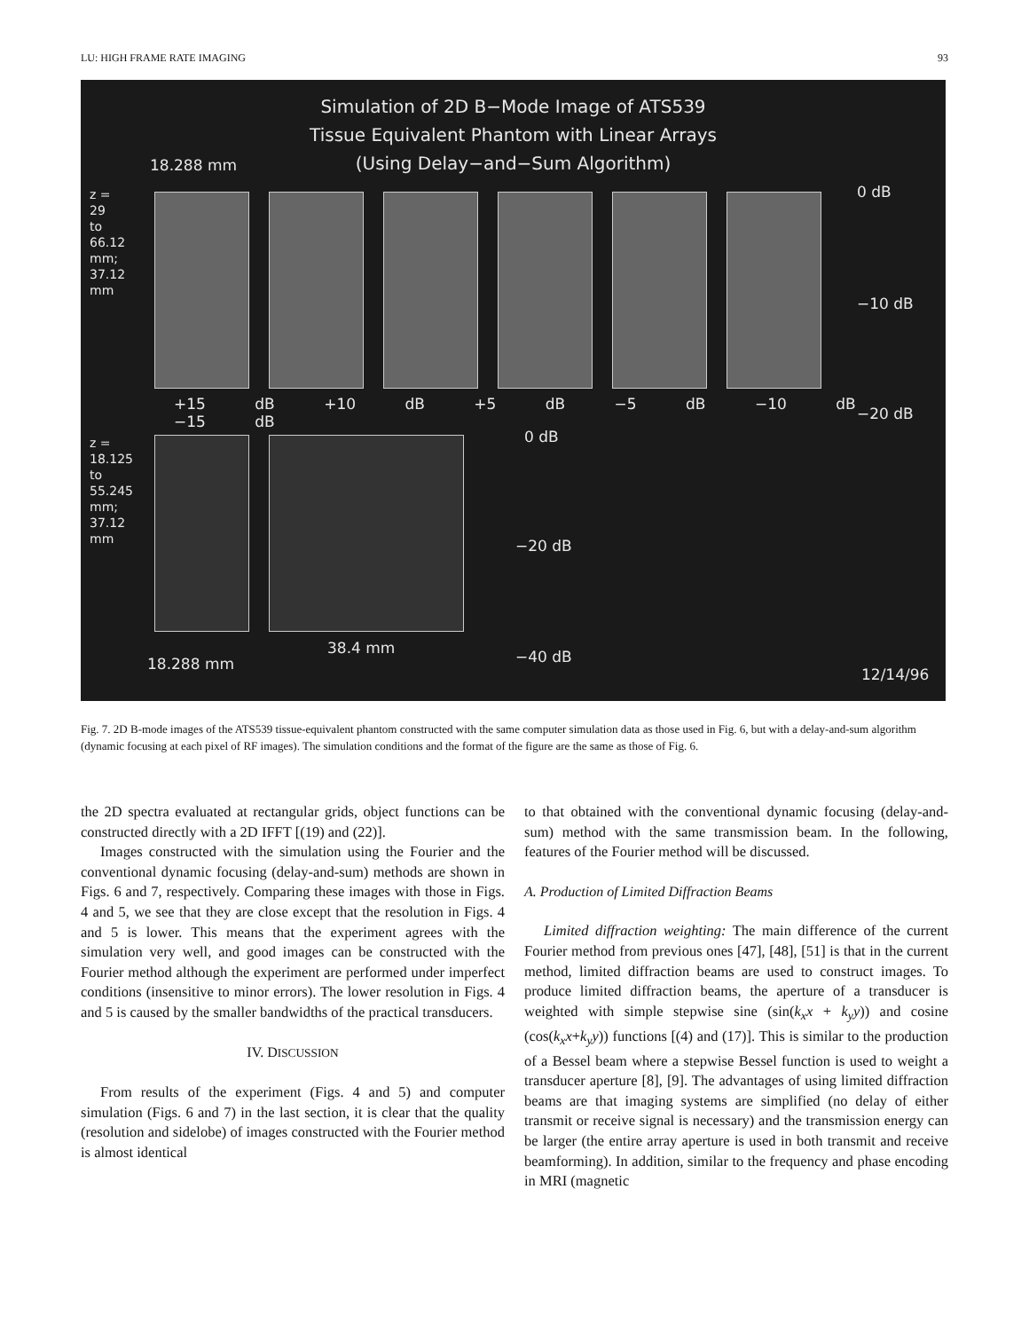LU: HIGH FRAME RATE IMAGING 93
Simulation of 2D B−Mode Image of ATS539
Tissue Equivalent Phantom with Linear Arrays
(Using Delay−and−Sum Algorithm)
18.288 mm
0 dB
−10 dB
+15 dB +10 dB +5 dB −5 dB −10 dB −15 dB
−20 dB
0 dB
−20 dB
38.4 mm −40 dB
18.288 mm
12/14/96
z = 29 to 66.12 mm; 37.12 mm
z = 18.125 to 55.245 mm; 37.12 mm
Fig. 7. 2D B-mode images of the ATS539 tissue-equivalent phantom constructed with the same computer simulation data as those used in Fig. 6, but with a delay-and-sum algorithm (dynamic focusing at each pixel of RF images). The simulation conditions and the format of the figure are the same as those of Fig. 6.
the 2D spectra evaluated at rectangular grids, object functions can be constructed directly with a 2D IFFT [(19) and (22)].
Images constructed with the simulation using the Fourier and the conventional dynamic focusing (delay-and-sum) methods are shown in Figs. 6 and 7, respectively. Comparing these images with those in Figs. 4 and 5, we see that they are close except that the resolution in Figs. 4 and 5 is lower. This means that the experiment agrees with the simulation very well, and good images can be constructed with the Fourier method although the experiment are performed under imperfect conditions (insensitive to minor errors). The lower resolution in Figs. 4 and 5 is caused by the smaller bandwidths of the practical transducers.
IV. DISCUSSION
From results of the experiment (Figs. 4 and 5) and computer simulation (Figs. 6 and 7) in the last section, it is clear that the quality (resolution and sidelobe) of images constructed with the Fourier method is almost identical
to that obtained with the conventional dynamic focusing (delay-and-sum) method with the same transmission beam. In the following, features of the Fourier method will be discussed.
A. Production of Limited Diffraction Beams
Limited diffraction weighting: The main difference of the current Fourier method from previous ones [47], [48], [51] is that in the current method, limited diffraction beams are used to construct images. To produce limited diffraction beams, the aperture of a transducer is weighted with simple stepwise sine (sin(k<sub>x</sub>x + k<sub>y</sub>y)) and cosine (cos(k<sub>x</sub>x+k<sub>y</sub>y)) functions [(4) and (17)]. This is similar to the production of a Bessel beam where a stepwise Bessel function is used to weight a transducer aperture [8], [9]. The advantages of using limited diffraction beams are that imaging systems are simplified (no delay of either transmit or receive signal is necessary) and the transmission energy can be larger (the entire array aperture is used in both transmit and receive beamforming). In addition, similar to the frequency and phase encoding in MRI (magnetic